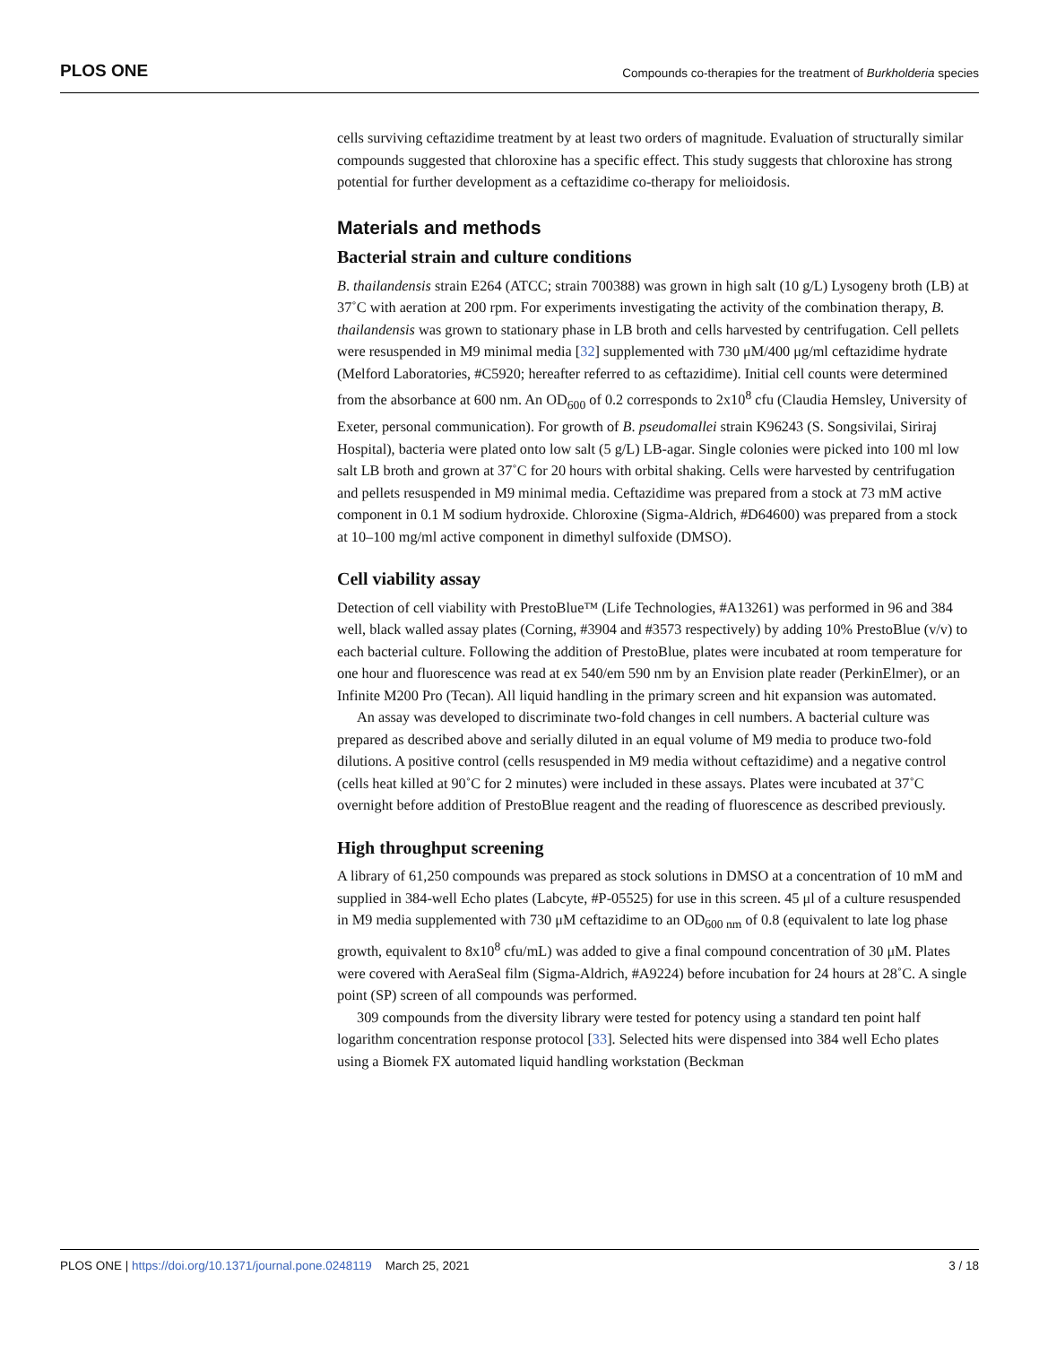PLOS ONE Compounds co-therapies for the treatment of Burkholderia species
cells surviving ceftazidime treatment by at least two orders of magnitude. Evaluation of structurally similar compounds suggested that chloroxine has a specific effect. This study suggests that chloroxine has strong potential for further development as a ceftazidime co-therapy for melioidosis.
Materials and methods
Bacterial strain and culture conditions
B. thailandensis strain E264 (ATCC; strain 700388) was grown in high salt (10 g/L) Lysogeny broth (LB) at 37˚C with aeration at 200 rpm. For experiments investigating the activity of the combination therapy, B. thailandensis was grown to stationary phase in LB broth and cells harvested by centrifugation. Cell pellets were resuspended in M9 minimal media [32] supplemented with 730 μM/400 μg/ml ceftazidime hydrate (Melford Laboratories, #C5920; hereafter referred to as ceftazidime). Initial cell counts were determined from the absorbance at 600 nm. An OD<sub>600</sub> of 0.2 corresponds to 2x10<sup>8</sup> cfu (Claudia Hemsley, University of Exeter, personal communication). For growth of B. pseudomallei strain K96243 (S. Songsivilai, Siriraj Hospital), bacteria were plated onto low salt (5 g/L) LB-agar. Single colonies were picked into 100 ml low salt LB broth and grown at 37˚C for 20 hours with orbital shaking. Cells were harvested by centrifugation and pellets resuspended in M9 minimal media. Ceftazidime was prepared from a stock at 73 mM active component in 0.1 M sodium hydroxide. Chloroxine (Sigma-Aldrich, #D64600) was prepared from a stock at 10–100 mg/ml active component in dimethyl sulfoxide (DMSO).
Cell viability assay
Detection of cell viability with PrestoBlue™ (Life Technologies, #A13261) was performed in 96 and 384 well, black walled assay plates (Corning, #3904 and #3573 respectively) by adding 10% PrestoBlue (v/v) to each bacterial culture. Following the addition of PrestoBlue, plates were incubated at room temperature for one hour and fluorescence was read at ex 540/em 590 nm by an Envision plate reader (PerkinElmer), or an Infinite M200 Pro (Tecan). All liquid handling in the primary screen and hit expansion was automated.
An assay was developed to discriminate two-fold changes in cell numbers. A bacterial culture was prepared as described above and serially diluted in an equal volume of M9 media to produce two-fold dilutions. A positive control (cells resuspended in M9 media without ceftazidime) and a negative control (cells heat killed at 90˚C for 2 minutes) were included in these assays. Plates were incubated at 37˚C overnight before addition of PrestoBlue reagent and the reading of fluorescence as described previously.
High throughput screening
A library of 61,250 compounds was prepared as stock solutions in DMSO at a concentration of 10 mM and supplied in 384-well Echo plates (Labcyte, #P-05525) for use in this screen. 45 μl of a culture resuspended in M9 media supplemented with 730 μM ceftazidime to an OD<sub>600 nm</sub> of 0.8 (equivalent to late log phase growth, equivalent to 8x10<sup>8</sup> cfu/mL) was added to give a final compound concentration of 30 μM. Plates were covered with AeraSeal film (Sigma-Aldrich, #A9224) before incubation for 24 hours at 28˚C. A single point (SP) screen of all compounds was performed.
309 compounds from the diversity library were tested for potency using a standard ten point half logarithm concentration response protocol [33]. Selected hits were dispensed into 384 well Echo plates using a Biomek FX automated liquid handling workstation (Beckman
PLOS ONE | https://doi.org/10.1371/journal.pone.0248119 March 25, 2021 3 / 18